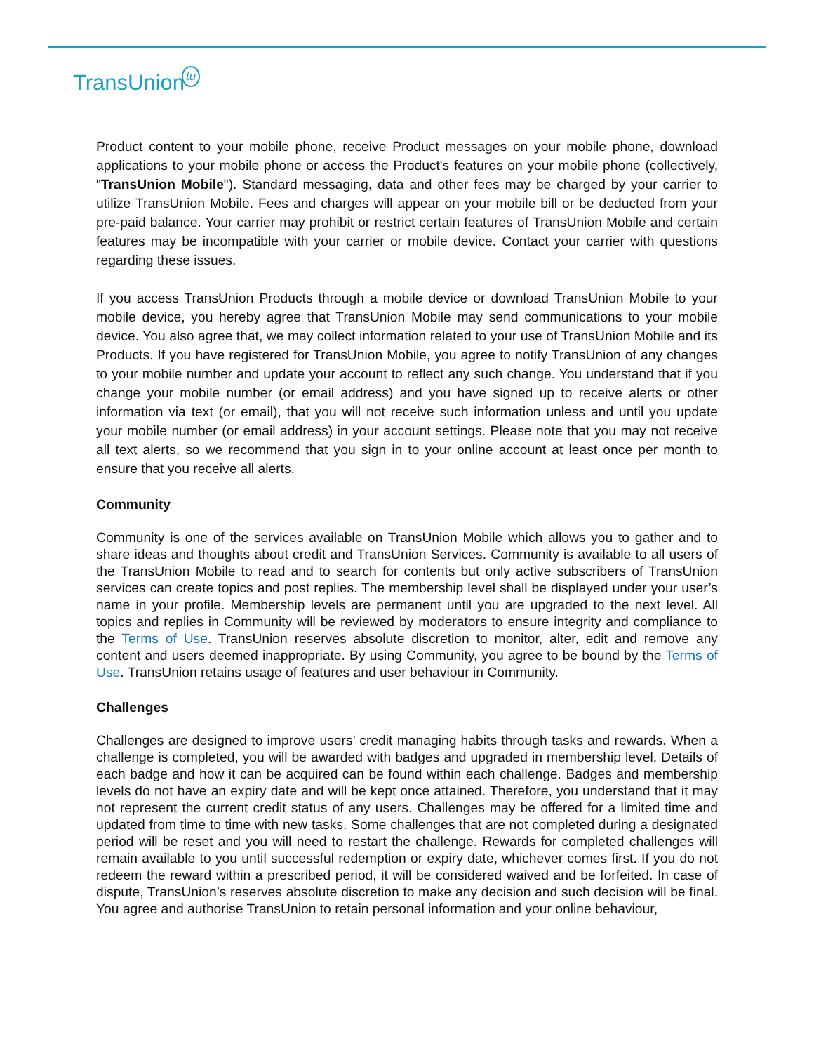TransUniontu
Product content to your mobile phone, receive Product messages on your mobile phone, download applications to your mobile phone or access the Product's features on your mobile phone (collectively, "TransUnion Mobile"). Standard messaging, data and other fees may be charged by your carrier to utilize TransUnion Mobile. Fees and charges will appear on your mobile bill or be deducted from your pre-paid balance. Your carrier may prohibit or restrict certain features of TransUnion Mobile and certain features may be incompatible with your carrier or mobile device. Contact your carrier with questions regarding these issues.
If you access TransUnion Products through a mobile device or download TransUnion Mobile to your mobile device, you hereby agree that TransUnion Mobile may send communications to your mobile device. You also agree that, we may collect information related to your use of TransUnion Mobile and its Products. If you have registered for TransUnion Mobile, you agree to notify TransUnion of any changes to your mobile number and update your account to reflect any such change. You understand that if you change your mobile number (or email address) and you have signed up to receive alerts or other information via text (or email), that you will not receive such information unless and until you update your mobile number (or email address) in your account settings. Please note that you may not receive all text alerts, so we recommend that you sign in to your online account at least once per month to ensure that you receive all alerts.
Community
Community is one of the services available on TransUnion Mobile which allows you to gather and to share ideas and thoughts about credit and TransUnion Services. Community is available to all users of the TransUnion Mobile to read and to search for contents but only active subscribers of TransUnion services can create topics and post replies. The membership level shall be displayed under your user’s name in your profile. Membership levels are permanent until you are upgraded to the next level. All topics and replies in Community will be reviewed by moderators to ensure integrity and compliance to the Terms of Use. TransUnion reserves absolute discretion to monitor, alter, edit and remove any content and users deemed inappropriate. By using Community, you agree to be bound by the Terms of Use. TransUnion retains usage of features and user behaviour in Community.
Challenges
Challenges are designed to improve users’ credit managing habits through tasks and rewards. When a challenge is completed, you will be awarded with badges and upgraded in membership level. Details of each badge and how it can be acquired can be found within each challenge. Badges and membership levels do not have an expiry date and will be kept once attained. Therefore, you understand that it may not represent the current credit status of any users. Challenges may be offered for a limited time and updated from time to time with new tasks. Some challenges that are not completed during a designated period will be reset and you will need to restart the challenge. Rewards for completed challenges will remain available to you until successful redemption or expiry date, whichever comes first. If you do not redeem the reward within a prescribed period, it will be considered waived and be forfeited. In case of dispute, TransUnion’s reserves absolute discretion to make any decision and such decision will be final. You agree and authorise TransUnion to retain personal information and your online behaviour,